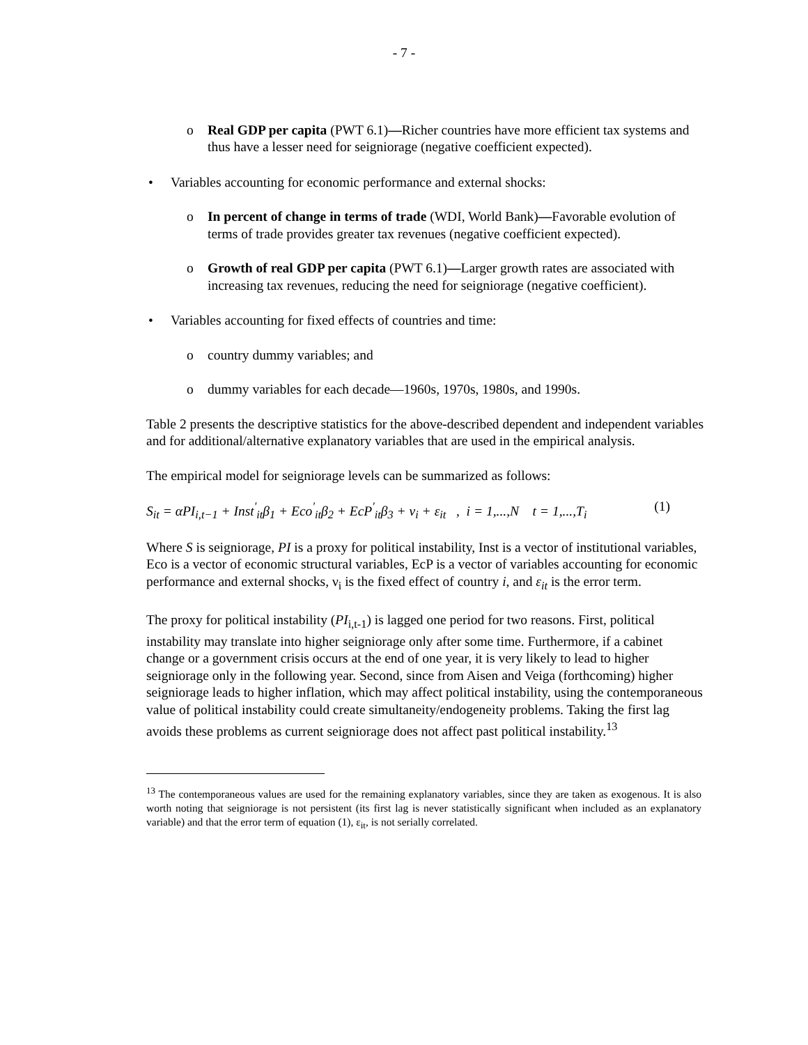- 7 -
o Real GDP per capita (PWT 6.1)—Richer countries have more efficient tax systems and thus have a lesser need for seigniorage (negative coefficient expected).
• Variables accounting for economic performance and external shocks:
o In percent of change in terms of trade (WDI, World Bank)—Favorable evolution of terms of trade provides greater tax revenues (negative coefficient expected).
o Growth of real GDP per capita (PWT 6.1)—Larger growth rates are associated with increasing tax revenues, reducing the need for seigniorage (negative coefficient).
• Variables accounting for fixed effects of countries and time:
o country dummy variables; and
o dummy variables for each decade—1960s, 1970s, 1980s, and 1990s.
Table 2 presents the descriptive statistics for the above-described dependent and independent variables and for additional/alternative explanatory variables that are used in the empirical analysis.
The empirical model for seigniorage levels can be summarized as follows:
S<sub>it</sub> = αPI<sub>i,t−1</sub> + Inst<sup>′</sup><sub>it</sub>β<sub>1</sub> + Eco<sup>′</sup><sub>it</sub>β<sub>2</sub> + EcP<sup>′</sup><sub>it</sub>β<sub>3</sub> + ν<sub>i</sub> + ε<sub>it</sub> , i = 1,...,N t = 1,...,T<sub>i</sub> (1)
Where S is seigniorage, PI is a proxy for political instability, Inst is a vector of institutional variables, Eco is a vector of economic structural variables, EcP is a vector of variables accounting for economic performance and external shocks, ν<sub>i</sub> is the fixed effect of country i, and ε<sub>it</sub> is the error term.
The proxy for political instability (PI<sub>i,t-1</sub>) is lagged one period for two reasons. First, political instability may translate into higher seigniorage only after some time. Furthermore, if a cabinet change or a government crisis occurs at the end of one year, it is very likely to lead to higher seigniorage only in the following year. Second, since from Aisen and Veiga (forthcoming) higher seigniorage leads to higher inflation, which may affect political instability, using the contemporaneous value of political instability could create simultaneity/endogeneity problems. Taking the first lag avoids these problems as current seigniorage does not affect past political instability.<sup>13</sup>
<sup>13</sup> The contemporaneous values are used for the remaining explanatory variables, since they are taken as exogenous. It is also worth noting that seigniorage is not persistent (its first lag is never statistically significant when included as an explanatory variable) and that the error term of equation (1), ε<sub>it</sub>, is not serially correlated.